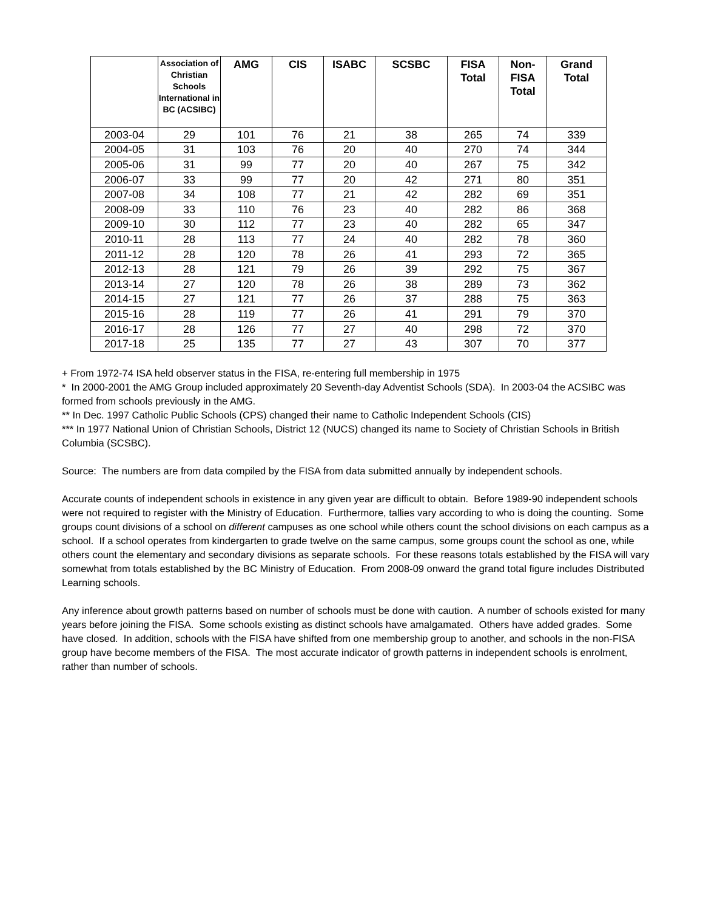| | Association of Christian Schools International in BC (ACSIBC) | AMG | CIS | ISABC | SCSBC | FISA Total | Non-FISA Total | Grand Total |
| --- | --- | --- | --- | --- | --- | --- | --- | --- |
| 2003-04 | 29 | 101 | 76 | 21 | 38 | 265 | 74 | 339 |
| 2004-05 | 31 | 103 | 76 | 20 | 40 | 270 | 74 | 344 |
| 2005-06 | 31 | 99 | 77 | 20 | 40 | 267 | 75 | 342 |
| 2006-07 | 33 | 99 | 77 | 20 | 42 | 271 | 80 | 351 |
| 2007-08 | 34 | 108 | 77 | 21 | 42 | 282 | 69 | 351 |
| 2008-09 | 33 | 110 | 76 | 23 | 40 | 282 | 86 | 368 |
| 2009-10 | 30 | 112 | 77 | 23 | 40 | 282 | 65 | 347 |
| 2010-11 | 28 | 113 | 77 | 24 | 40 | 282 | 78 | 360 |
| 2011-12 | 28 | 120 | 78 | 26 | 41 | 293 | 72 | 365 |
| 2012-13 | 28 | 121 | 79 | 26 | 39 | 292 | 75 | 367 |
| 2013-14 | 27 | 120 | 78 | 26 | 38 | 289 | 73 | 362 |
| 2014-15 | 27 | 121 | 77 | 26 | 37 | 288 | 75 | 363 |
| 2015-16 | 28 | 119 | 77 | 26 | 41 | 291 | 79 | 370 |
| 2016-17 | 28 | 126 | 77 | 27 | 40 | 298 | 72 | 370 |
| 2017-18 | 25 | 135 | 77 | 27 | 43 | 307 | 70 | 377 |
+ From 1972-74 ISA held observer status in the FISA, re-entering full membership in 1975
* In 2000-2001 the AMG Group included approximately 20 Seventh-day Adventist Schools (SDA). In 2003-04 the ACSIBC was formed from schools previously in the AMG.
** In Dec. 1997 Catholic Public Schools (CPS) changed their name to Catholic Independent Schools (CIS)
*** In 1977 National Union of Christian Schools, District 12 (NUCS) changed its name to Society of Christian Schools in British Columbia (SCSBC).
Source: The numbers are from data compiled by the FISA from data submitted annually by independent schools.
Accurate counts of independent schools in existence in any given year are difficult to obtain. Before 1989-90 independent schools were not required to register with the Ministry of Education. Furthermore, tallies vary according to who is doing the counting. Some groups count divisions of a school on different campuses as one school while others count the school divisions on each campus as a school. If a school operates from kindergarten to grade twelve on the same campus, some groups count the school as one, while others count the elementary and secondary divisions as separate schools. For these reasons totals established by the FISA will vary somewhat from totals established by the BC Ministry of Education. From 2008-09 onward the grand total figure includes Distributed Learning schools.
Any inference about growth patterns based on number of schools must be done with caution. A number of schools existed for many years before joining the FISA. Some schools existing as distinct schools have amalgamated. Others have added grades. Some have closed. In addition, schools with the FISA have shifted from one membership group to another, and schools in the non-FISA group have become members of the FISA. The most accurate indicator of growth patterns in independent schools is enrolment, rather than number of schools.